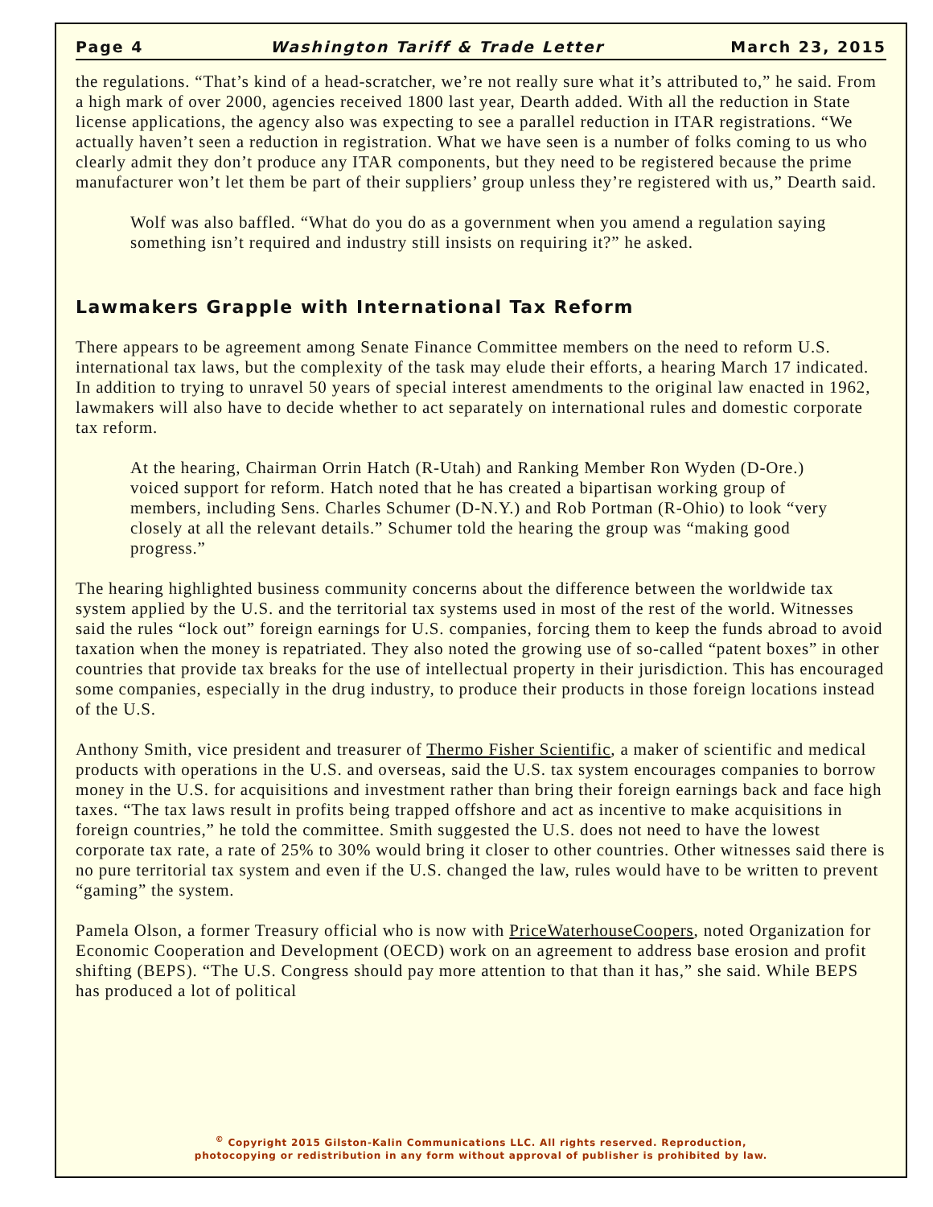Page 4 Washington Tariff & Trade Letter March 23, 2015
the regulations. “That’s kind of a head-scratcher, we’re not really sure what it’s attributed to,” he said. From a high mark of over 2000, agencies received 1800 last year, Dearth added. With all the reduction in State license applications, the agency also was expecting to see a parallel reduction in ITAR registrations. “We actually haven’t seen a reduction in registration. What we have seen is a number of folks coming to us who clearly admit they don’t produce any ITAR components, but they need to be registered because the prime manufacturer won’t let them be part of their suppliers’ group unless they’re registered with us,” Dearth said.
Wolf was also baffled. “What do you do as a government when you amend a regulation saying something isn’t required and industry still insists on requiring it?” he asked.
Lawmakers Grapple with International Tax Reform
There appears to be agreement among Senate Finance Committee members on the need to reform U.S. international tax laws, but the complexity of the task may elude their efforts, a hearing March 17 indicated. In addition to trying to unravel 50 years of special interest amendments to the original law enacted in 1962, lawmakers will also have to decide whether to act separately on international rules and domestic corporate tax reform.
At the hearing, Chairman Orrin Hatch (R-Utah) and Ranking Member Ron Wyden (D-Ore.) voiced support for reform. Hatch noted that he has created a bipartisan working group of members, including Sens. Charles Schumer (D-N.Y.) and Rob Portman (R-Ohio) to look “very closely at all the relevant details.” Schumer told the hearing the group was “making good progress.”
The hearing highlighted business community concerns about the difference between the worldwide tax system applied by the U.S. and the territorial tax systems used in most of the rest of the world. Witnesses said the rules “lock out” foreign earnings for U.S. companies, forcing them to keep the funds abroad to avoid taxation when the money is repatriated. They also noted the growing use of so-called “patent boxes” in other countries that provide tax breaks for the use of intellectual property in their jurisdiction. This has encouraged some companies, especially in the drug industry, to produce their products in those foreign locations instead of the U.S.
Anthony Smith, vice president and treasurer of Thermo Fisher Scientific, a maker of scientific and medical products with operations in the U.S. and overseas, said the U.S. tax system encourages companies to borrow money in the U.S. for acquisitions and investment rather than bring their foreign earnings back and face high taxes. “The tax laws result in profits being trapped offshore and act as incentive to make acquisitions in foreign countries,” he told the committee. Smith suggested the U.S. does not need to have the lowest corporate tax rate, a rate of 25% to 30% would bring it closer to other countries. Other witnesses said there is no pure territorial tax system and even if the U.S. changed the law, rules would have to be written to prevent “gaming” the system.
Pamela Olson, a former Treasury official who is now with PriceWaterhouseCoopers, noted Organization for Economic Cooperation and Development (OECD) work on an agreement to address base erosion and profit shifting (BEPS). “The U.S. Congress should pay more attention to that than it has,” she said. While BEPS has produced a lot of political
<sup>©</sup> Copyright 2015 Gilston-Kalin Communications LLC. All rights reserved. Reproduction,
photocopying or redistribution in any form without approval of publisher is prohibited by law.